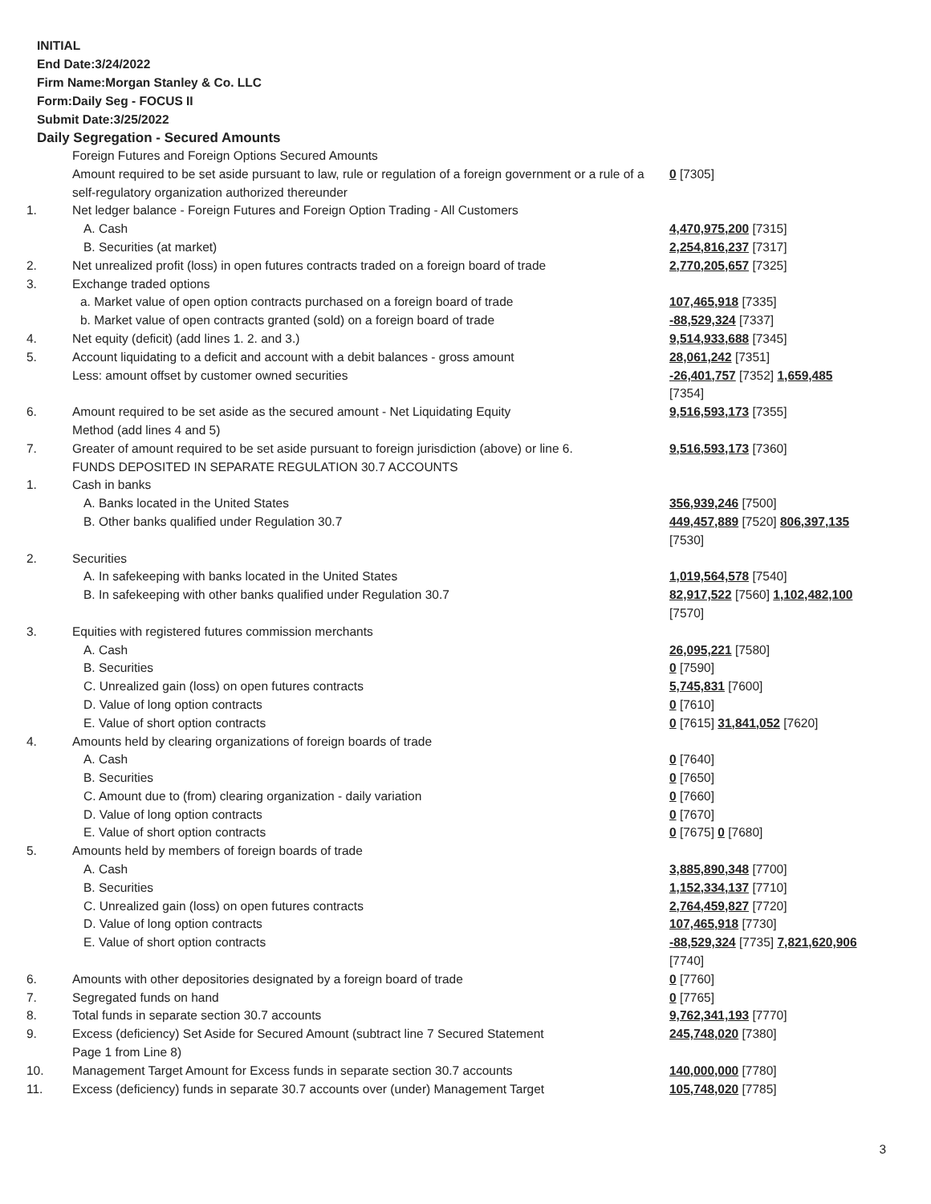INITIAL
End Date:3/24/2022
Firm Name:Morgan Stanley & Co. LLC
Form:Daily Seg - FOCUS II
Submit Date:3/25/2022
Daily Segregation - Secured Amounts
| | Foreign Futures and Foreign Options Secured Amounts | |
| | Amount required to be set aside pursuant to law, rule or regulation of a foreign government or a rule of a self-regulatory organization authorized thereunder | 0 [7305] |
| 1. | Net ledger balance - Foreign Futures and Foreign Option Trading - All Customers | |
| | A. Cash | 4,470,975,200 [7315] |
| | B. Securities (at market) | 2,254,816,237 [7317] |
| 2. | Net unrealized profit (loss) in open futures contracts traded on a foreign board of trade | 2,770,205,657 [7325] |
| 3. | Exchange traded options | |
| | a. Market value of open option contracts purchased on a foreign board of trade | 107,465,918 [7335] |
| | b. Market value of open contracts granted (sold) on a foreign board of trade | -88,529,324 [7337] |
| 4. | Net equity (deficit) (add lines 1. 2. and 3.) | 9,514,933,688 [7345] |
| 5. | Account liquidating to a deficit and account with a debit balances - gross amount | 28,061,242 [7351] |
| | Less: amount offset by customer owned securities | -26,401,757 [7352] 1,659,485 [7354] |
| 6. | Amount required to be set aside as the secured amount - Net Liquidating Equity Method (add lines 4 and 5) | 9,516,593,173 [7355] |
| 7. | Greater of amount required to be set aside pursuant to foreign jurisdiction (above) or line 6. | 9,516,593,173 [7360] |
| | FUNDS DEPOSITED IN SEPARATE REGULATION 30.7 ACCOUNTS | |
| 1. | Cash in banks | |
| | A. Banks located in the United States | 356,939,246 [7500] |
| | B. Other banks qualified under Regulation 30.7 | 449,457,889 [7520] 806,397,135 [7530] |
| 2. | Securities | |
| | A. In safekeeping with banks located in the United States | 1,019,564,578 [7540] |
| | B. In safekeeping with other banks qualified under Regulation 30.7 | 82,917,522 [7560] 1,102,482,100 [7570] |
| 3. | Equities with registered futures commission merchants | |
| | A. Cash | 26,095,221 [7580] |
| | B. Securities | 0 [7590] |
| | C. Unrealized gain (loss) on open futures contracts | 5,745,831 [7600] |
| | D. Value of long option contracts | 0 [7610] |
| | E. Value of short option contracts | 0 [7615] 31,841,052 [7620] |
| 4. | Amounts held by clearing organizations of foreign boards of trade | |
| | A. Cash | 0 [7640] |
| | B. Securities | 0 [7650] |
| | C. Amount due to (from) clearing organization - daily variation | 0 [7660] |
| | D. Value of long option contracts | 0 [7670] |
| | E. Value of short option contracts | 0 [7675] 0 [7680] |
| 5. | Amounts held by members of foreign boards of trade | |
| | A. Cash | 3,885,890,348 [7700] |
| | B. Securities | 1,152,334,137 [7710] |
| | C. Unrealized gain (loss) on open futures contracts | 2,764,459,827 [7720] |
| | D. Value of long option contracts | 107,465,918 [7730] |
| | E. Value of short option contracts | -88,529,324 [7735] 7,821,620,906 [7740] |
| 6. | Amounts with other depositories designated by a foreign board of trade | 0 [7760] |
| 7. | Segregated funds on hand | 0 [7765] |
| 8. | Total funds in separate section 30.7 accounts | 9,762,341,193 [7770] |
| 9. | Excess (deficiency) Set Aside for Secured Amount (subtract line 7 Secured Statement Page 1 from Line 8) | 245,748,020 [7380] |
| 10. | Management Target Amount for Excess funds in separate section 30.7 accounts | 140,000,000 [7780] |
| 11. | Excess (deficiency) funds in separate 30.7 accounts over (under) Management Target | 105,748,020 [7785] |
3